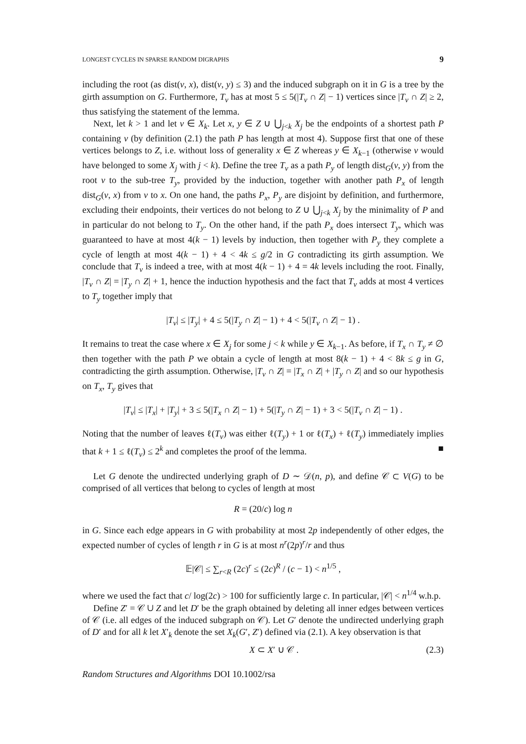LONGEST CYCLES IN SPARSE RANDOM DIGRAPHS 9
including the root (as dist(v, x), dist(v, y) ≤ 3) and the induced subgraph on it in G is a tree by the girth assumption on G. Furthermore, T<sub>v</sub> has at most 5 ≤ 5(|T<sub>v</sub> ∩ Z| − 1) vertices since |T<sub>v</sub> ∩ Z| ≥ 2, thus satisfying the statement of the lemma.
Next, let k > 1 and let v ∈ X<sub>k</sub>. Let x, y ∈ Z ∪ ⋃<sub>j<k</sub> X<sub>j</sub> be the endpoints of a shortest path P containing v (by definition (2.1) the path P has length at most 4). Suppose first that one of these vertices belongs to Z, i.e. without loss of generality x ∈ Z whereas y ∈ X<sub>k−1</sub> (otherwise v would have belonged to some X<sub>j</sub> with j < k). Define the tree T<sub>v</sub> as a path P<sub>y</sub> of length dist<sub>G</sub>(v, y) from the root v to the sub-tree T<sub>y</sub>, provided by the induction, together with another path P<sub>x</sub> of length dist<sub>G</sub>(v, x) from v to x. On one hand, the paths P<sub>x</sub>, P<sub>y</sub> are disjoint by definition, and furthermore, excluding their endpoints, their vertices do not belong to Z ∪ ⋃<sub>j<k</sub> X<sub>j</sub> by the minimality of P and in particular do not belong to T<sub>y</sub>. On the other hand, if the path P<sub>x</sub> does intersect T<sub>y</sub>, which was guaranteed to have at most 4(k − 1) levels by induction, then together with P<sub>y</sub> they complete a cycle of length at most 4(k − 1) + 4 < 4k ≤ g/2 in G contradicting its girth assumption. We conclude that T<sub>v</sub> is indeed a tree, with at most 4(k − 1) + 4 = 4k levels including the root. Finally, |T<sub>v</sub> ∩ Z| = |T<sub>y</sub> ∩ Z| + 1, hence the induction hypothesis and the fact that T<sub>v</sub> adds at most 4 vertices to T<sub>y</sub> together imply that
|T<sub>v</sub>| ≤ |T<sub>y</sub>| + 4 ≤ 5(|T<sub>y</sub> ∩ Z| − 1) + 4 < 5(|T<sub>v</sub> ∩ Z| − 1) .
It remains to treat the case where x ∈ X<sub>j</sub> for some j < k while y ∈ X<sub>k−1</sub>. As before, if T<sub>x</sub> ∩ T<sub>y</sub> ≠ ∅ then together with the path P we obtain a cycle of length at most 8(k − 1) + 4 < 8k ≤ g in G, contradicting the girth assumption. Otherwise, |T<sub>v</sub> ∩ Z| = |T<sub>x</sub> ∩ Z| + |T<sub>y</sub> ∩ Z| and so our hypothesis on T<sub>x</sub>, T<sub>y</sub> gives that
|T<sub>v</sub>| ≤ |T<sub>x</sub>| + |T<sub>y</sub>| + 3 ≤ 5(|T<sub>x</sub> ∩ Z| − 1) + 5(|T<sub>y</sub> ∩ Z| − 1) + 3 < 5(|T<sub>v</sub> ∩ Z| − 1) .
Noting that the number of leaves ℓ(T<sub>v</sub>) was either ℓ(T<sub>y</sub>) + 1 or ℓ(T<sub>x</sub>) + ℓ(T<sub>y</sub>) immediately implies that k + 1 ≤ ℓ(T<sub>v</sub>) ≤ 2<sup>k</sup> and completes the proof of the lemma. ■
Let G denote the undirected underlying graph of D ∼ 𝒟(n, p), and define 𝒞 ⊂ V(G) to be comprised of all vertices that belong to cycles of length at most
R = (20/c) log n
in G. Since each edge appears in G with probability at most 2p independently of other edges, the expected number of cycles of length r in G is at most n<sup>r</sup>(2p)<sup>r</sup>/r and thus
𝔼|𝒞| ≤ ∑<sub>r<R</sub> (2c)<sup>r</sup> ≤ (2c)<sup>R</sup> / (c − 1) < n<sup>1/5</sup> ,
where we used the fact that c/ log(2c) > 100 for sufficiently large c. In particular, |𝒞| < n<sup>1/4</sup> w.h.p.
Define Z′ = 𝒞 ∪ Z and let D′ be the graph obtained by deleting all inner edges between vertices of 𝒞 (i.e. all edges of the induced subgraph on 𝒞). Let G′ denote the undirected underlying graph of D′ and for all k let X′<sub>k</sub> denote the set X<sub>k</sub>(G′, Z′) defined via (2.1). A key observation is that
X ⊂ X′ ∪ 𝒞 . (2.3)
Random Structures and Algorithms DOI 10.1002/rsa